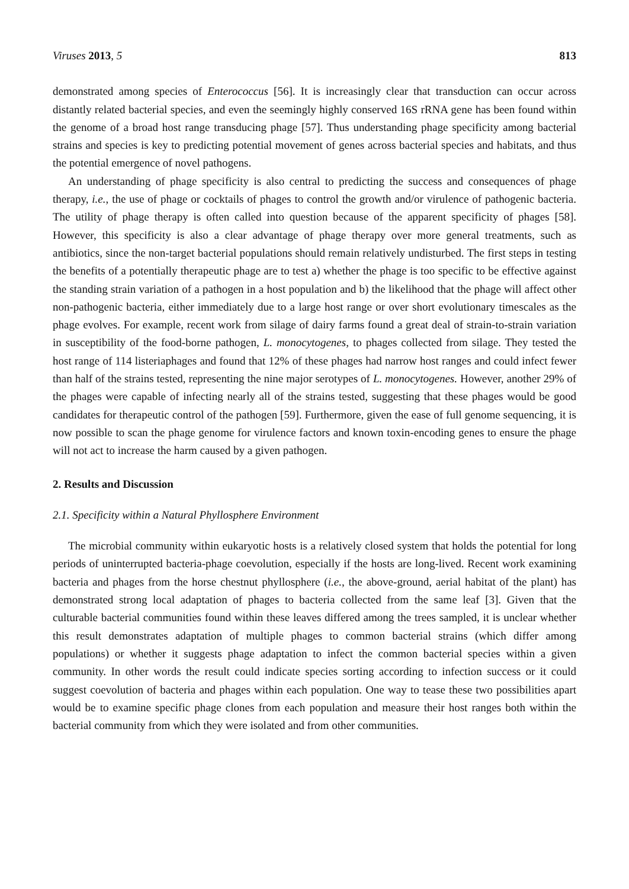Viruses 2013, 5 813
demonstrated among species of Enterococcus [56]. It is increasingly clear that transduction can occur across distantly related bacterial species, and even the seemingly highly conserved 16S rRNA gene has been found within the genome of a broad host range transducing phage [57]. Thus understanding phage specificity among bacterial strains and species is key to predicting potential movement of genes across bacterial species and habitats, and thus the potential emergence of novel pathogens.
An understanding of phage specificity is also central to predicting the success and consequences of phage therapy, i.e., the use of phage or cocktails of phages to control the growth and/or virulence of pathogenic bacteria. The utility of phage therapy is often called into question because of the apparent specificity of phages [58]. However, this specificity is also a clear advantage of phage therapy over more general treatments, such as antibiotics, since the non-target bacterial populations should remain relatively undisturbed. The first steps in testing the benefits of a potentially therapeutic phage are to test a) whether the phage is too specific to be effective against the standing strain variation of a pathogen in a host population and b) the likelihood that the phage will affect other non-pathogenic bacteria, either immediately due to a large host range or over short evolutionary timescales as the phage evolves. For example, recent work from silage of dairy farms found a great deal of strain-to-strain variation in susceptibility of the food-borne pathogen, L. monocytogenes, to phages collected from silage. They tested the host range of 114 listeriaphages and found that 12% of these phages had narrow host ranges and could infect fewer than half of the strains tested, representing the nine major serotypes of L. monocytogenes. However, another 29% of the phages were capable of infecting nearly all of the strains tested, suggesting that these phages would be good candidates for therapeutic control of the pathogen [59]. Furthermore, given the ease of full genome sequencing, it is now possible to scan the phage genome for virulence factors and known toxin-encoding genes to ensure the phage will not act to increase the harm caused by a given pathogen.
2. Results and Discussion
2.1. Specificity within a Natural Phyllosphere Environment
The microbial community within eukaryotic hosts is a relatively closed system that holds the potential for long periods of uninterrupted bacteria-phage coevolution, especially if the hosts are long-lived. Recent work examining bacteria and phages from the horse chestnut phyllosphere (i.e., the above-ground, aerial habitat of the plant) has demonstrated strong local adaptation of phages to bacteria collected from the same leaf [3]. Given that the culturable bacterial communities found within these leaves differed among the trees sampled, it is unclear whether this result demonstrates adaptation of multiple phages to common bacterial strains (which differ among populations) or whether it suggests phage adaptation to infect the common bacterial species within a given community. In other words the result could indicate species sorting according to infection success or it could suggest coevolution of bacteria and phages within each population. One way to tease these two possibilities apart would be to examine specific phage clones from each population and measure their host ranges both within the bacterial community from which they were isolated and from other communities.